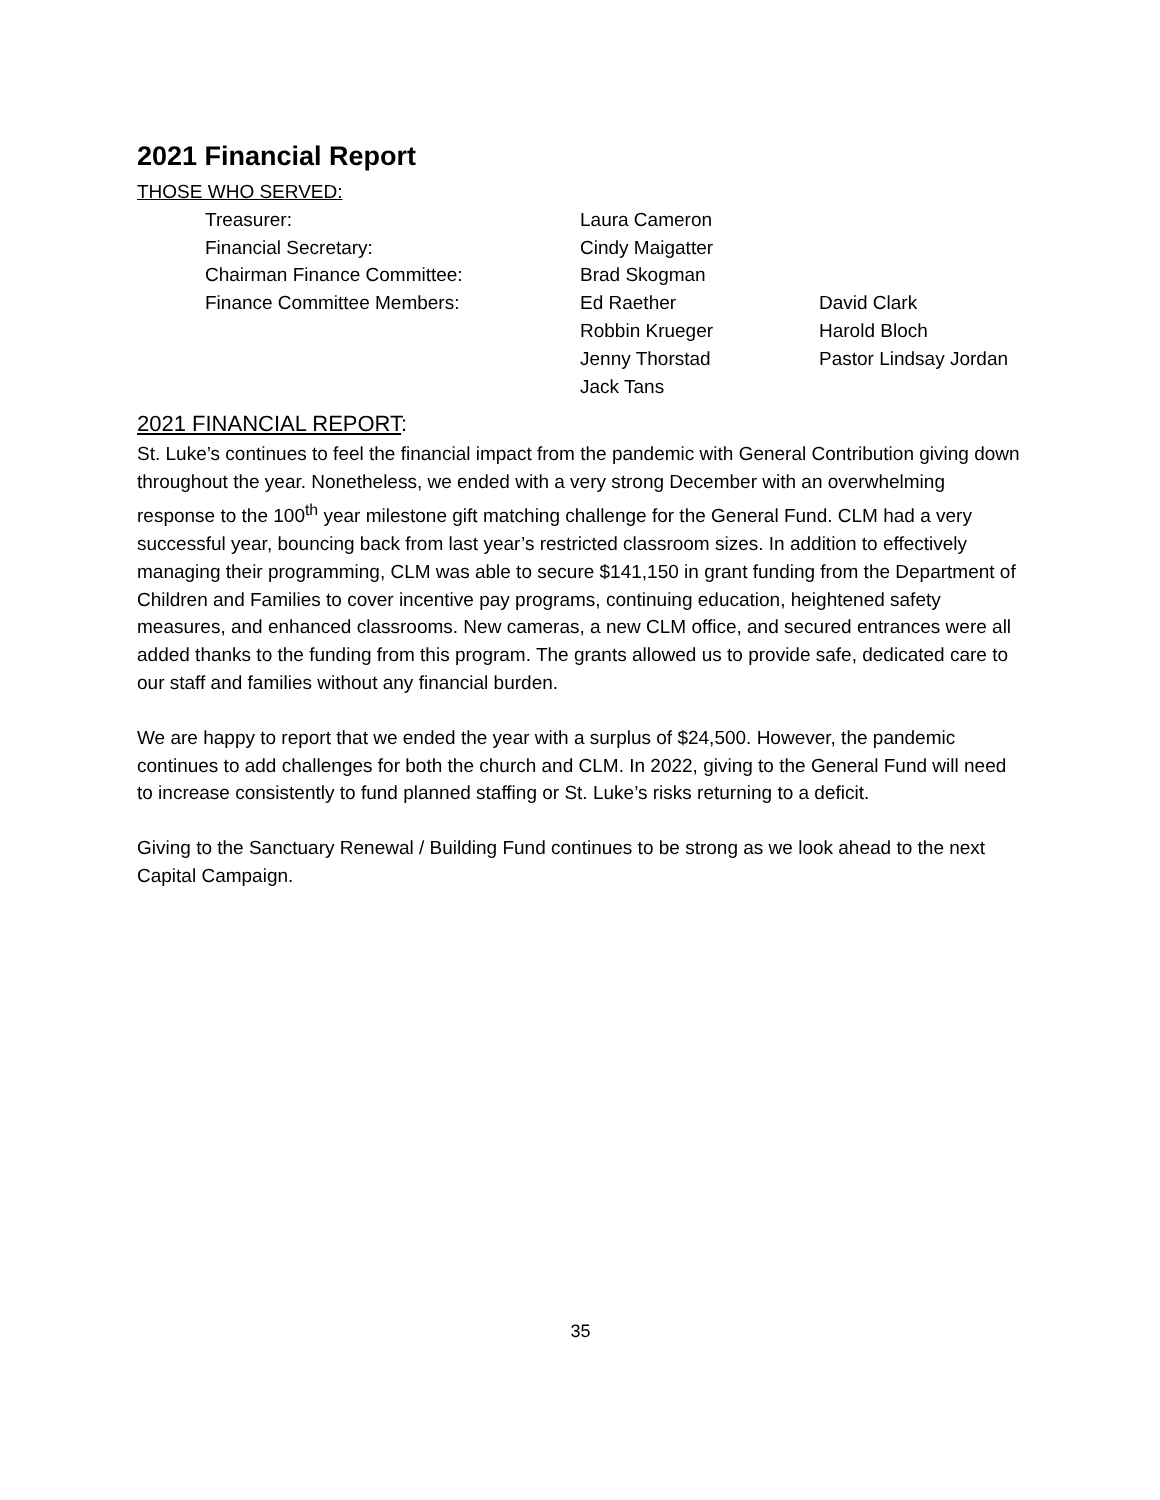2021 Financial Report
THOSE WHO SERVED:
| Treasurer: | Laura Cameron | |
| Financial Secretary: | Cindy Maigatter | |
| Chairman Finance Committee: | Brad Skogman | |
| Finance Committee Members: | Ed Raether | David Clark |
| | Robbin Krueger | Harold Bloch |
| | Jenny Thorstad | Pastor Lindsay Jordan |
| | Jack Tans | |
2021 FINANCIAL REPORT:
St. Luke’s continues to feel the financial impact from the pandemic with General Contribution giving down throughout the year. Nonetheless, we ended with a very strong December with an overwhelming response to the 100<sup>th</sup> year milestone gift matching challenge for the General Fund. CLM had a very successful year, bouncing back from last year’s restricted classroom sizes. In addition to effectively managing their programming, CLM was able to secure $141,150 in grant funding from the Department of Children and Families to cover incentive pay programs, continuing education, heightened safety measures, and enhanced classrooms. New cameras, a new CLM office, and secured entrances were all added thanks to the funding from this program. The grants allowed us to provide safe, dedicated care to our staff and families without any financial burden.
We are happy to report that we ended the year with a surplus of $24,500. However, the pandemic continues to add challenges for both the church and CLM. In 2022, giving to the General Fund will need to increase consistently to fund planned staffing or St. Luke’s risks returning to a deficit.
Giving to the Sanctuary Renewal / Building Fund continues to be strong as we look ahead to the next Capital Campaign.
35